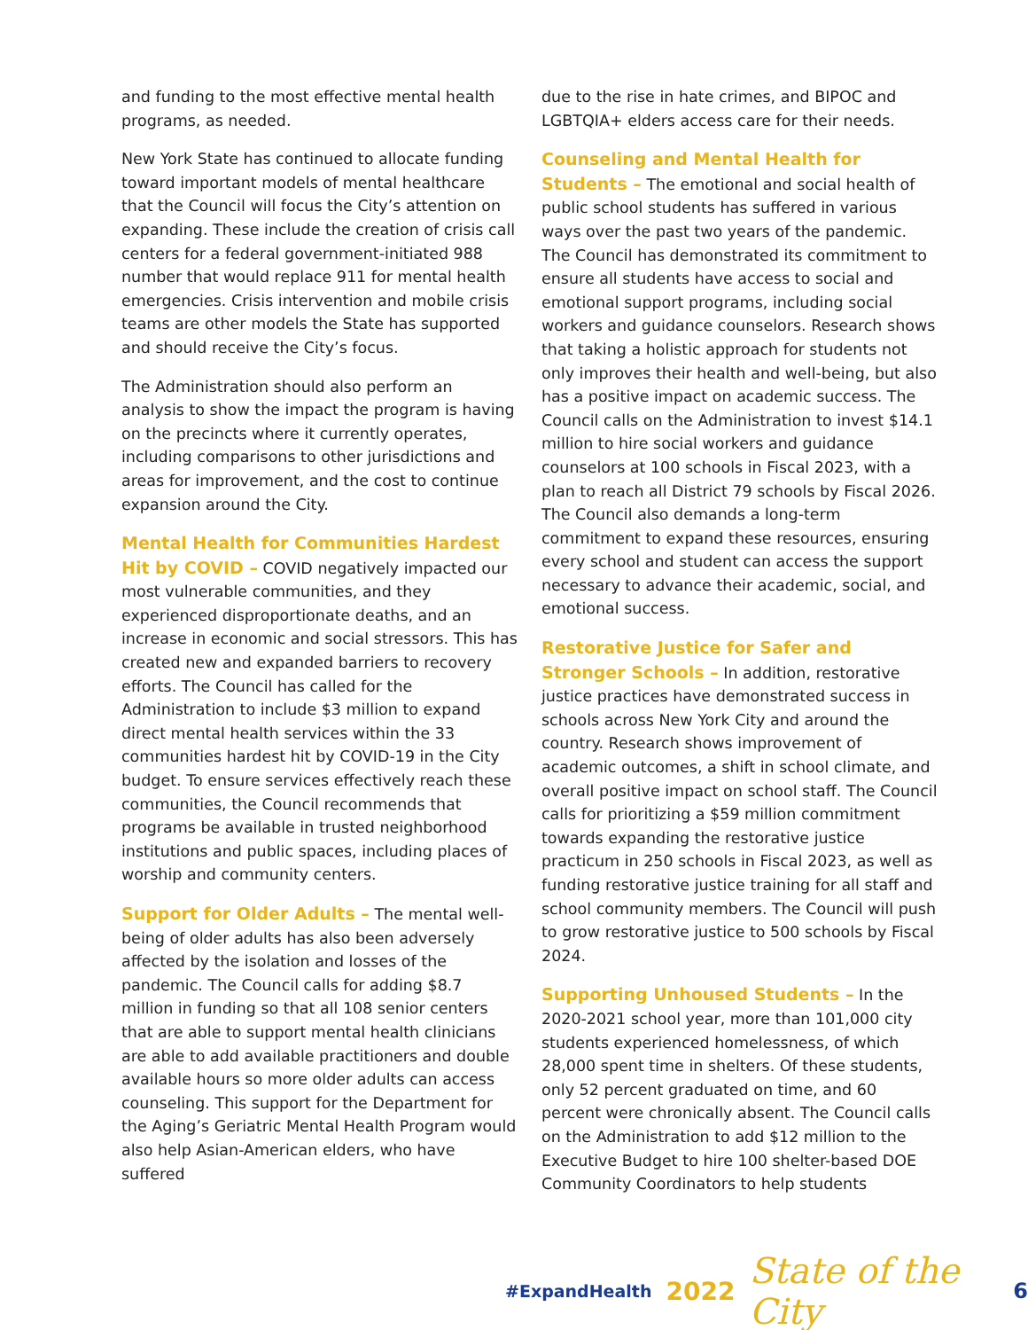and funding to the most effective mental health programs, as needed.
New York State has continued to allocate funding toward important models of mental healthcare that the Council will focus the City’s attention on expanding. These include the creation of crisis call centers for a federal government-initiated 988 number that would replace 911 for mental health emergencies. Crisis intervention and mobile crisis teams are other models the State has supported and should receive the City’s focus.
The Administration should also perform an analysis to show the impact the program is having on the precincts where it currently operates, including comparisons to other jurisdictions and areas for improvement, and the cost to continue expansion around the City.
Mental Health for Communities Hardest Hit by COVID – COVID negatively impacted our most vulnerable communities, and they experienced disproportionate deaths, and an increase in economic and social stressors. This has created new and expanded barriers to recovery efforts. The Council has called for the Administration to include $3 million to expand direct mental health services within the 33 communities hardest hit by COVID-19 in the City budget. To ensure services effectively reach these communities, the Council recommends that programs be available in trusted neighborhood institutions and public spaces, including places of worship and community centers.
Support for Older Adults – The mental well-being of older adults has also been adversely affected by the isolation and losses of the pandemic. The Council calls for adding $8.7 million in funding so that all 108 senior centers that are able to support mental health clinicians are able to add available practitioners and double available hours so more older adults can access counseling. This support for the Department for the Aging’s Geriatric Mental Health Program would also help Asian-American elders, who have suffered
due to the rise in hate crimes, and BIPOC and LGBTQIA+ elders access care for their needs.
Counseling and Mental Health for Students – The emotional and social health of public school students has suffered in various ways over the past two years of the pandemic. The Council has demonstrated its commitment to ensure all students have access to social and emotional support programs, including social workers and guidance counselors. Research shows that taking a holistic approach for students not only improves their health and well-being, but also has a positive impact on academic success. The Council calls on the Administration to invest $14.1 million to hire social workers and guidance counselors at 100 schools in Fiscal 2023, with a plan to reach all District 79 schools by Fiscal 2026. The Council also demands a long-term commitment to expand these resources, ensuring every school and student can access the support necessary to advance their academic, social, and emotional success.
Restorative Justice for Safer and Stronger Schools – In addition, restorative justice practices have demonstrated success in schools across New York City and around the country. Research shows improvement of academic outcomes, a shift in school climate, and overall positive impact on school staff. The Council calls for prioritizing a $59 million commitment towards expanding the restorative justice practicum in 250 schools in Fiscal 2023, as well as funding restorative justice training for all staff and school community members. The Council will push to grow restorative justice to 500 schools by Fiscal 2024.
Supporting Unhoused Students – In the 2020-2021 school year, more than 101,000 city students experienced homelessness, of which 28,000 spent time in shelters. Of these students, only 52 percent graduated on time, and 60 percent were chronically absent. The Council calls on the Administration to add $12 million to the Executive Budget to hire 100 shelter-based DOE Community Coordinators to help students
#ExpandHealth 2022 State of the City 6